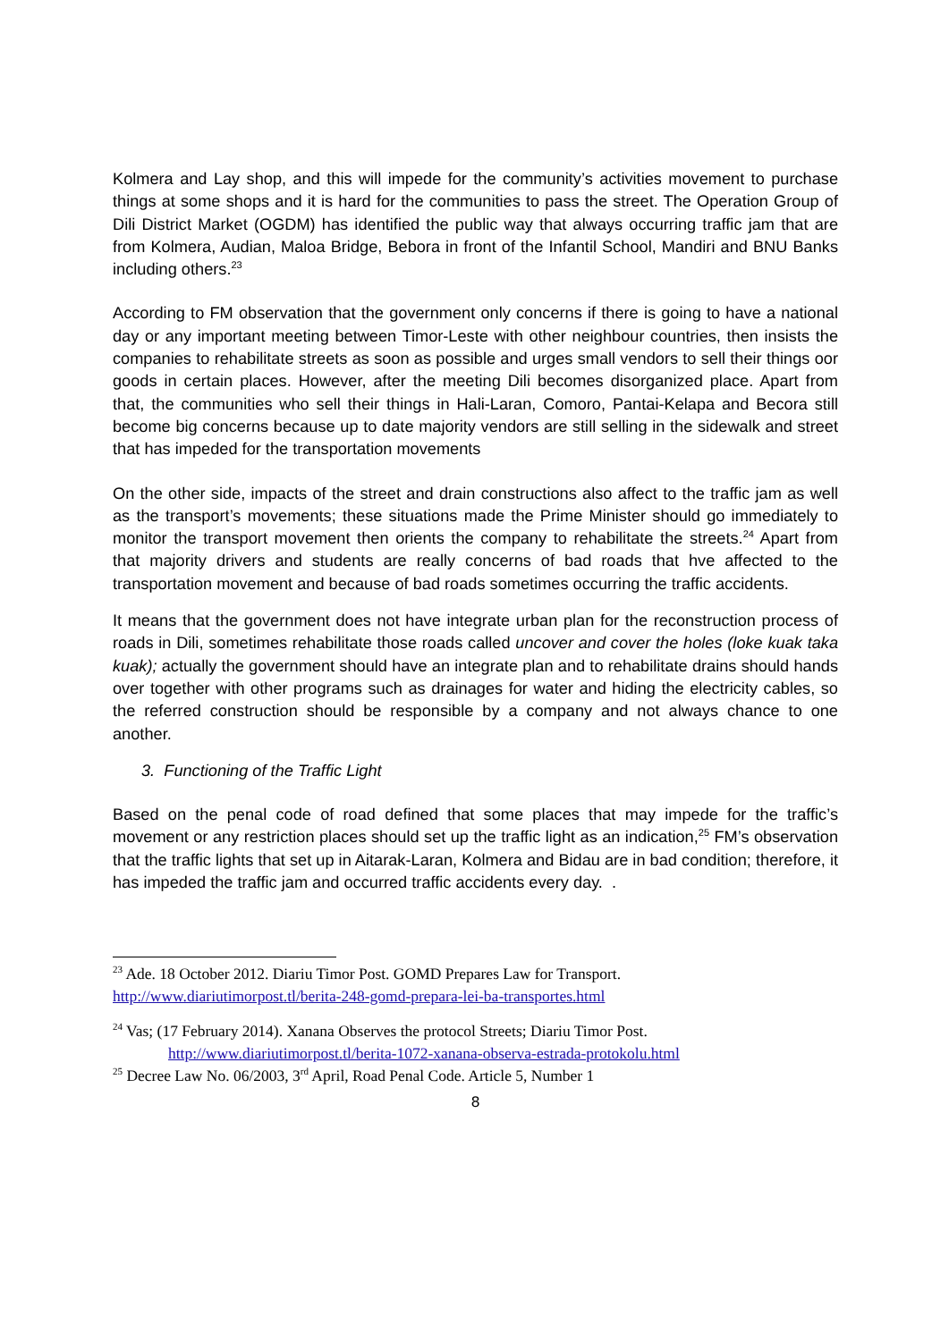Kolmera and Lay shop, and this will impede for the community’s activities movement to purchase things at some shops and it is hard for the communities to pass the street. The Operation Group of Dili District Market (OGDM) has identified the public way that always occurring traffic jam that are from Kolmera, Audian, Maloa Bridge, Bebora in front of the Infantil School, Mandiri and BNU Banks including others.<sup>23</sup>
According to FM observation that the government only concerns if there is going to have a national day or any important meeting between Timor-Leste with other neighbour countries, then insists the companies to rehabilitate streets as soon as possible and urges small vendors to sell their things oor goods in certain places. However, after the meeting Dili becomes disorganized place. Apart from that, the communities who sell their things in Hali-Laran, Comoro, Pantai-Kelapa and Becora still become big concerns because up to date majority vendors are still selling in the sidewalk and street that has impeded for the transportation movements
On the other side, impacts of the street and drain constructions also affect to the traffic jam as well as the transport’s movements; these situations made the Prime Minister should go immediately to monitor the transport movement then orients the company to rehabilitate the streets.<sup>24</sup> Apart from that majority drivers and students are really concerns of bad roads that hve affected to the transportation movement and because of bad roads sometimes occurring the traffic accidents.
It means that the government does not have integrate urban plan for the reconstruction process of roads in Dili, sometimes rehabilitate those roads called uncover and cover the holes (loke kuak taka kuak); actually the government should have an integrate plan and to rehabilitate drains should hands over together with other programs such as drainages for water and hiding the electricity cables, so the referred construction should be responsible by a company and not always chance to one another.
3. Functioning of the Traffic Light
Based on the penal code of road defined that some places that may impede for the traffic’s movement or any restriction places should set up the traffic light as an indication,<sup>25</sup> FM’s observation that the traffic lights that set up in Aitarak-Laran, Kolmera and Bidau are in bad condition; therefore, it has impeded the traffic jam and occurred traffic accidents every day. .
<sup>23</sup> Ade. 18 October 2012. Diariu Timor Post. GOMD Prepares Law for Transport.
http://www.diariutimorpost.tl/berita-248-gomd-prepara-lei-ba-transportes.html
<sup>24</sup> Vas; (17 February 2014). Xanana Observes the protocol Streets; Diariu Timor Post.
http://www.diariutimorpost.tl/berita-1072-xanana-observa-estrada-protokolu.html
<sup>25</sup> Decree Law No. 06/2003, 3<sup>rd</sup> April, Road Penal Code. Article 5, Number 1
8